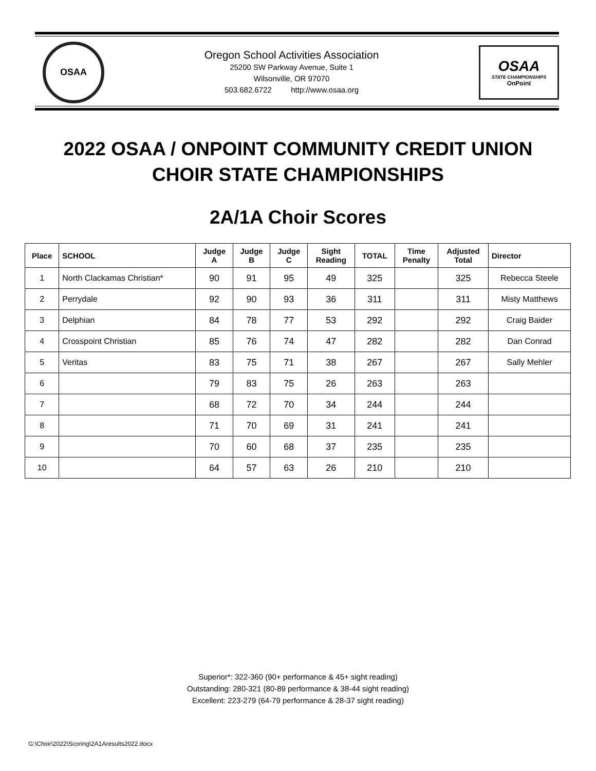OSAA
Oregon School Activities Association
25200 SW Parkway Avenue, Suite 1
Wilsonville, OR 97070
503.682.6722 http://www.osaa.org
OSAA
STATE CHAMPIONSHIPS
OnPoint
2022 OSAA / ONPOINT COMMUNITY CREDIT UNION
CHOIR STATE CHAMPIONSHIPS
2A/1A Choir Scores
| Place | SCHOOL | Judge A | Judge B | Judge C | Sight Reading | TOTAL | Time Penalty | Adjusted Total | Director |
| --- | --- | --- | --- | --- | --- | --- | --- | --- | --- |
| 1 | North Clackamas Christian* | 90 | 91 | 95 | 49 | 325 | | 325 | Rebecca Steele |
| 2 | Perrydale | 92 | 90 | 93 | 36 | 311 | | 311 | Misty Matthews |
| 3 | Delphian | 84 | 78 | 77 | 53 | 292 | | 292 | Craig Baider |
| 4 | Crosspoint Christian | 85 | 76 | 74 | 47 | 282 | | 282 | Dan Conrad |
| 5 | Veritas | 83 | 75 | 71 | 38 | 267 | | 267 | Sally Mehler |
| 6 | | 79 | 83 | 75 | 26 | 263 | | 263 | |
| 7 | | 68 | 72 | 70 | 34 | 244 | | 244 | |
| 8 | | 71 | 70 | 69 | 31 | 241 | | 241 | |
| 9 | | 70 | 60 | 68 | 37 | 235 | | 235 | |
| 10 | | 64 | 57 | 63 | 26 | 210 | | 210 | |
Superior*: 322-360 (90+ performance & 45+ sight reading)
Outstanding: 280-321 (80-89 performance & 38-44 sight reading)
Excellent: 223-279 (64-79 performance & 28-37 sight reading)
G:\Choir\2022\Scoring\2A1Aresults2022.docx